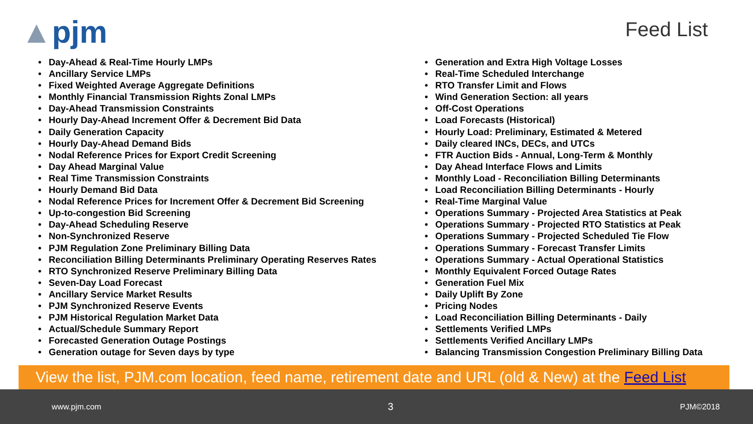▲pjm
Feed List
• Day-Ahead & Real-Time Hourly LMPs
• Ancillary Service LMPs
• Fixed Weighted Average Aggregate Definitions
• Monthly Financial Transmission Rights Zonal LMPs
• Day-Ahead Transmission Constraints
• Hourly Day-Ahead Increment Offer & Decrement Bid Data
• Daily Generation Capacity
• Hourly Day-Ahead Demand Bids
• Nodal Reference Prices for Export Credit Screening
• Day Ahead Marginal Value
• Real Time Transmission Constraints
• Hourly Demand Bid Data
• Nodal Reference Prices for Increment Offer & Decrement Bid Screening
• Up-to-congestion Bid Screening
• Day-Ahead Scheduling Reserve
• Non-Synchronized Reserve
• PJM Regulation Zone Preliminary Billing Data
• Reconciliation Billing Determinants Preliminary Operating Reserves Rates
• RTO Synchronized Reserve Preliminary Billing Data
• Seven-Day Load Forecast
• Ancillary Service Market Results
• PJM Synchronized Reserve Events
• PJM Historical Regulation Market Data
• Actual/Schedule Summary Report
• Forecasted Generation Outage Postings
• Generation outage for Seven days by type
• Generation and Extra High Voltage Losses
• Real-Time Scheduled Interchange
• RTO Transfer Limit and Flows
• Wind Generation Section: all years
• Off-Cost Operations
• Load Forecasts (Historical)
• Hourly Load: Preliminary, Estimated & Metered
• Daily cleared INCs, DECs, and UTCs
• FTR Auction Bids - Annual, Long-Term & Monthly
• Day Ahead Interface Flows and Limits
• Monthly Load - Reconciliation Billing Determinants
• Load Reconciliation Billing Determinants - Hourly
• Real-Time Marginal Value
• Operations Summary - Projected Area Statistics at Peak
• Operations Summary - Projected RTO Statistics at Peak
• Operations Summary - Projected Scheduled Tie Flow
• Operations Summary - Forecast Transfer Limits
• Operations Summary - Actual Operational Statistics
• Monthly Equivalent Forced Outage Rates
• Generation Fuel Mix
• Daily Uplift By Zone
• Pricing Nodes
• Load Reconciliation Billing Determinants - Daily
• Settlements Verified LMPs
• Settlements Verified Ancillary LMPs
• Balancing Transmission Congestion Preliminary Billing Data
View the list, PJM.com location, feed name, retirement date and URL (old & New) at the Feed List
www.pjm.com 3 PJM©2018